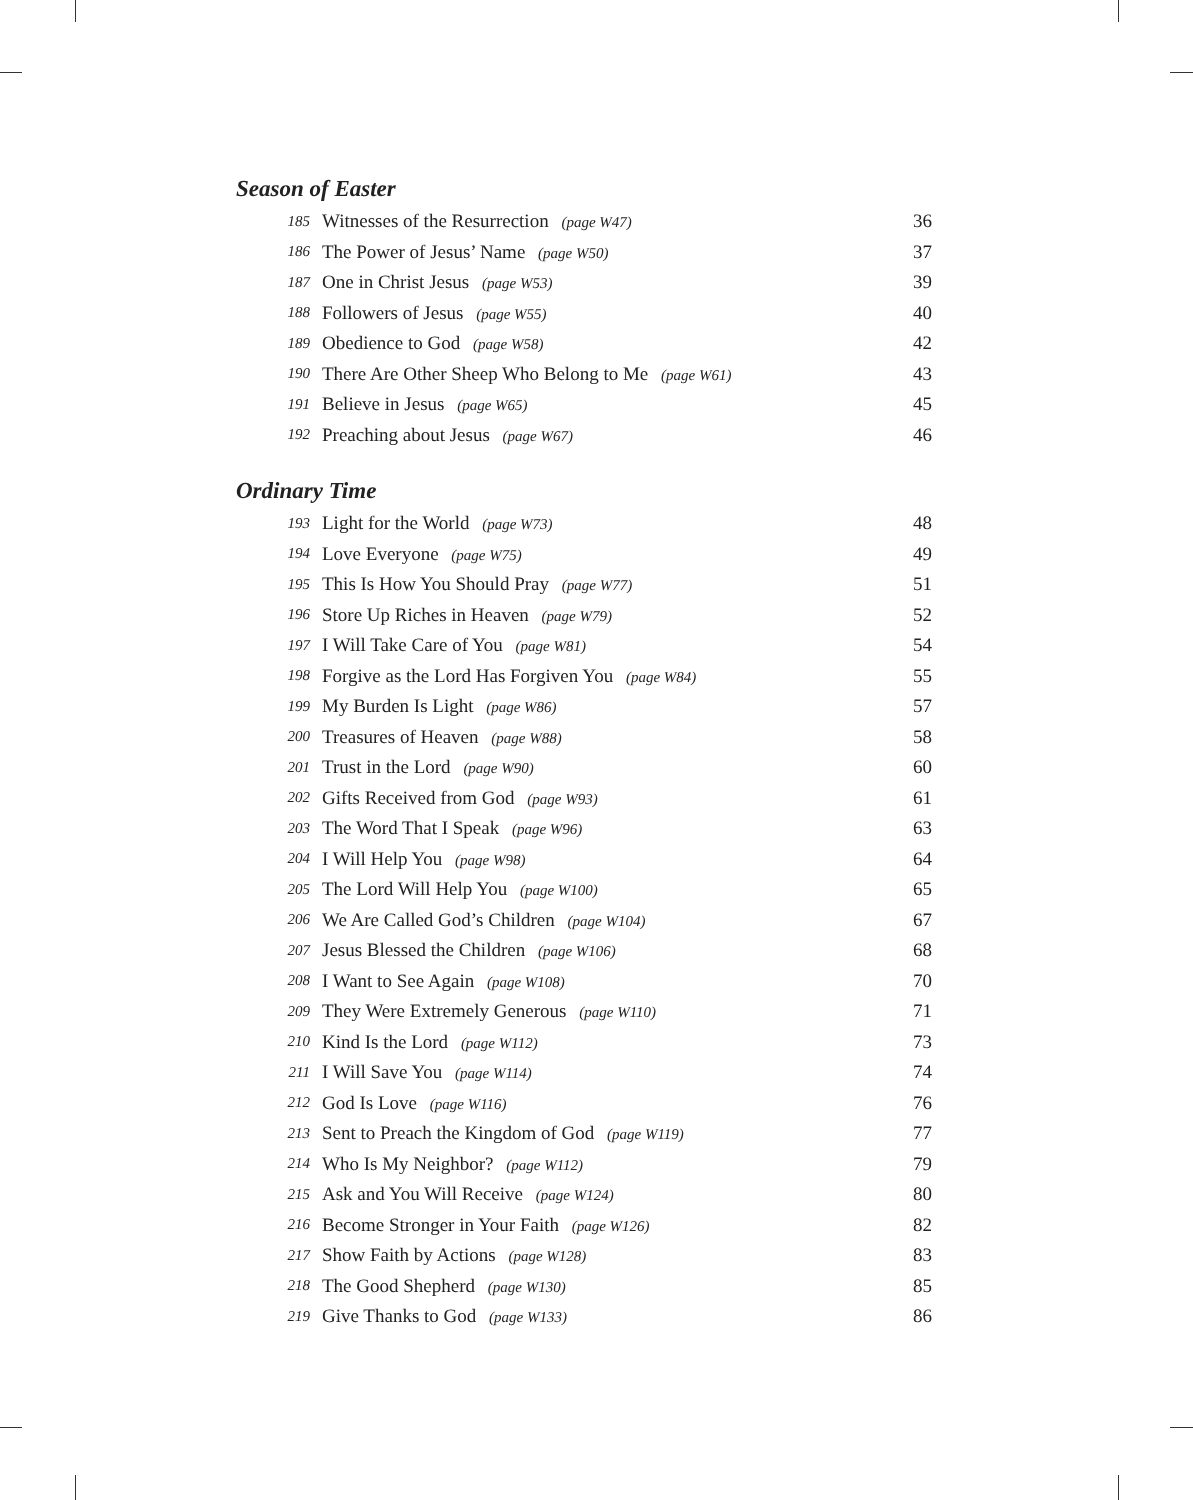Season of Easter
| 185 | Witnesses of the Resurrection (page W47) | 36 |
| 186 | The Power of Jesus’ Name (page W50) | 37 |
| 187 | One in Christ Jesus (page W53) | 39 |
| 188 | Followers of Jesus (page W55) | 40 |
| 189 | Obedience to God (page W58) | 42 |
| 190 | There Are Other Sheep Who Belong to Me (page W61) | 43 |
| 191 | Believe in Jesus (page W65) | 45 |
| 192 | Preaching about Jesus (page W67) | 46 |
Ordinary Time
| 193 | Light for the World (page W73) | 48 |
| 194 | Love Everyone (page W75) | 49 |
| 195 | This Is How You Should Pray (page W77) | 51 |
| 196 | Store Up Riches in Heaven (page W79) | 52 |
| 197 | I Will Take Care of You (page W81) | 54 |
| 198 | Forgive as the Lord Has Forgiven You (page W84) | 55 |
| 199 | My Burden Is Light (page W86) | 57 |
| 200 | Treasures of Heaven (page W88) | 58 |
| 201 | Trust in the Lord (page W90) | 60 |
| 202 | Gifts Received from God (page W93) | 61 |
| 203 | The Word That I Speak (page W96) | 63 |
| 204 | I Will Help You (page W98) | 64 |
| 205 | The Lord Will Help You (page W100) | 65 |
| 206 | We Are Called God’s Children (page W104) | 67 |
| 207 | Jesus Blessed the Children (page W106) | 68 |
| 208 | I Want to See Again (page W108) | 70 |
| 209 | They Were Extremely Generous (page W110) | 71 |
| 210 | Kind Is the Lord (page W112) | 73 |
| 211 | I Will Save You (page W114) | 74 |
| 212 | God Is Love (page W116) | 76 |
| 213 | Sent to Preach the Kingdom of God (page W119) | 77 |
| 214 | Who Is My Neighbor? (page W112) | 79 |
| 215 | Ask and You Will Receive (page W124) | 80 |
| 216 | Become Stronger in Your Faith (page W126) | 82 |
| 217 | Show Faith by Actions (page W128) | 83 |
| 218 | The Good Shepherd (page W130) | 85 |
| 219 | Give Thanks to God (page W133) | 86 |